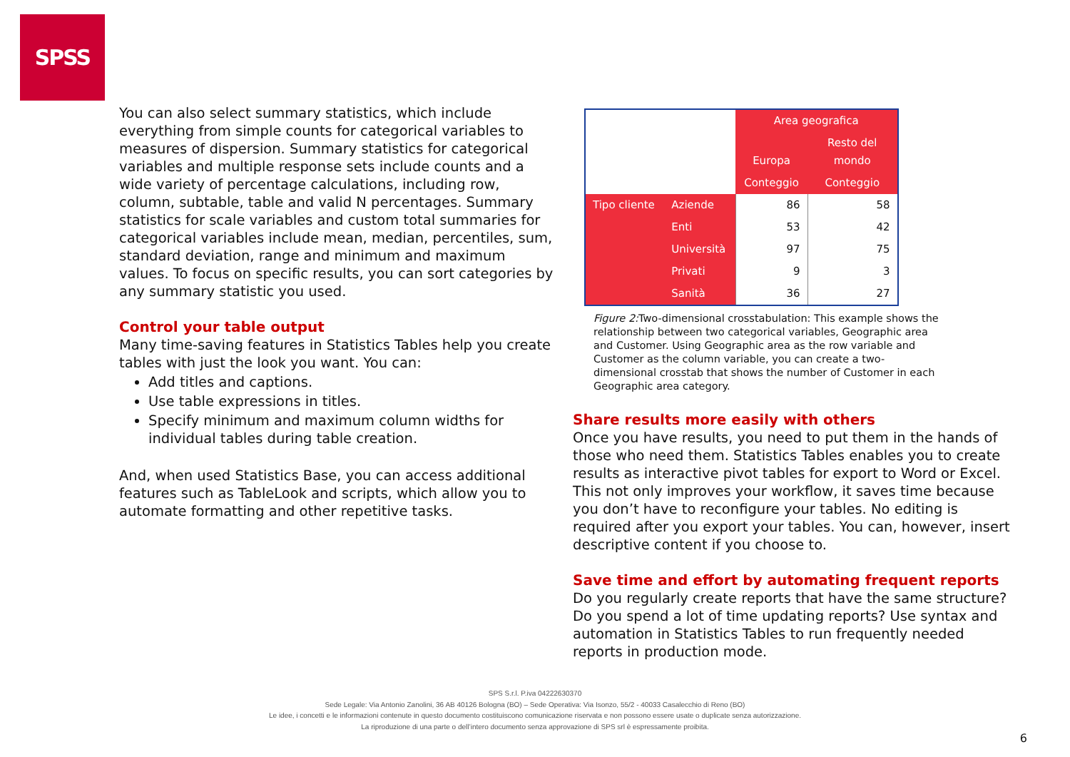SPSS
You can also select summary statistics, which include everything from simple counts for categorical variables to measures of dispersion. Summary statistics for categorical variables and multiple response sets include counts and a wide variety of percentage calculations, including row, column, subtable, table and valid N percentages. Summary statistics for scale variables and custom total summaries for categorical variables include mean, median, percentiles, sum, standard deviation, range and minimum and maximum values. To focus on specific results, you can sort categories by any summary statistic you used.
Control your table output
Many time-saving features in Statistics Tables help you create tables with just the look you want. You can:
Add titles and captions.
Use table expressions in titles.
Specify minimum and maximum column widths for individual tables during table creation.
And, when used Statistics Base, you can access additional features such as TableLook and scripts, which allow you to automate formatting and other repetitive tasks.
| | | Area geografica | |
| --- | --- | --- | --- |
| | | Europa | Resto del mondo |
| | | Conteggio | Conteggio |
| Tipo cliente | Aziende | 86 | 58 |
| | Enti | 53 | 42 |
| | Università | 97 | 75 |
| | Privati | 9 | 3 |
| | Sanità | 36 | 27 |
Figure 2: Two-dimensional crosstabulation: This example shows the relationship between two categorical variables, Geographic area and Customer. Using Geographic area as the row variable and Customer as the column variable, you can create a two-dimensional crosstab that shows the number of Customer in each Geographic area category.
Share results more easily with others
Once you have results, you need to put them in the hands of those who need them. Statistics Tables enables you to create results as interactive pivot tables for export to Word or Excel. This not only improves your workflow, it saves time because you don’t have to reconfigure your tables. No editing is required after you export your tables. You can, however, insert descriptive content if you choose to.
Save time and effort by automating frequent reports
Do you regularly create reports that have the same structure? Do you spend a lot of time updating reports? Use syntax and automation in Statistics Tables to run frequently needed reports in production mode.
SPS S.r.l. P.iva 04222630370
Sede Legale: Via Antonio Zanolini, 36 AB 40126 Bologna (BO) – Sede Operativa: Via Isonzo, 55/2 - 40033 Casalecchio di Reno (BO)
Le idee, i concetti e le informazioni contenute in questo documento costituiscono comunicazione riservata e non possono essere usate o duplicate senza autorizzazione.
La riproduzione di una parte o dell’intero documento senza approvazione di SPS srl è espressamente proibita.
6